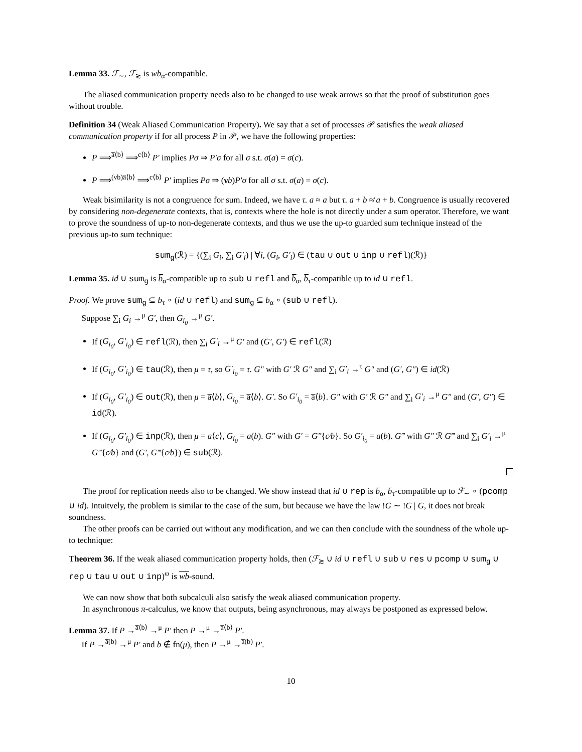Lemma 33. ℱ<sub>∼</sub>, ℱ<sub>≳</sub> is wb<sub>α</sub>-compatible.
The aliased communication property needs also to be changed to use weak arrows so that the proof of substitution goes without trouble.
Definition 34 (Weak Aliased Communication Property). We say that a set of processes 𝒫 satisfies the weak aliased communication property if for all process P in 𝒫, we have the following properties:
P ⟹<sup>a̅⟨b⟩</sup> ⟹<sup>c⟨b⟩</sup> P′ implies Pσ ⇒ P′σ for all σ s.t. σ(a) = σ(c).
P ⟹<sup>(νb)a̅⟨b⟩</sup> ⟹<sup>c⟨b⟩</sup> P′ implies Pσ ⇒ (νb)P′σ for all σ s.t. σ(a) = σ(c).
Weak bisimilarity is not a congruence for sum. Indeed, we have τ. a ≈ a but τ. a + b ≉ a + b. Congruence is usually recovered by considering non-degenerate contexts, that is, contexts where the hole is not directly under a sum operator. Therefore, we want to prove the soundness of up-to non-degenerate contexts, and thus we use the up-to guarded sum technique instead of the previous up-to sum technique:
sum<sub>g</sub>(ℛ) = {(∑<sub>i</sub> G<sub>i</sub>, ∑<sub>i</sub> G′<sub>i</sub>) | ∀i, (G<sub>i</sub>, G′<sub>i</sub>) ∈ (tau ∪ out ∪ inp ∪ refl)(ℛ)}
Lemma 35. id ∪ sum<sub>g</sub> is b̅<sub>α</sub>-compatible up to sub ∪ refl and b̅<sub>α</sub>, b̅<sub>τ</sub>-compatible up to id ∪ refl.
Proof. We prove sum<sub>g</sub> ⊆ b<sub>τ</sub> ∘ (id ∪ refl) and sum<sub>g</sub> ⊆ b<sub>α</sub> ∘ (sub ∪ refl).
Suppose ∑<sub>i</sub> G<sub>i</sub> →<sup>μ</sup> G′, then G<sub>i<sub>0</sub></sub> →<sup>μ</sup> G′.
If (G<sub>i<sub>0</sub></sub>, G′<sub>i<sub>0</sub></sub>) ∈ refl(ℛ), then ∑<sub>i</sub> G′<sub>i</sub> →<sup>μ</sup> G′ and (G′, G′) ∈ refl(ℛ)
If (G<sub>i<sub>0</sub></sub>, G′<sub>i<sub>0</sub></sub>) ∈ tau(ℛ), then μ = τ, so G′<sub>i<sub>0</sub></sub> = τ. G″ with G′ ℛ G″ and ∑<sub>i</sub> G′<sub>i</sub> →<sup>τ</sup> G″ and (G′, G″) ∈ id(ℛ)
If (G<sub>i<sub>0</sub></sub>, G′<sub>i<sub>0</sub></sub>) ∈ out(ℛ), then μ = a̅⟨b⟩, G<sub>i<sub>0</sub></sub> = a̅⟨b⟩. G′. So G′<sub>i<sub>0</sub></sub> = a̅⟨b⟩. G″ with G′ ℛ G″ and ∑<sub>i</sub> G′<sub>i</sub> →<sup>μ</sup> G″ and (G′, G″) ∈ id(ℛ).
If (G<sub>i<sub>0</sub></sub>, G′<sub>i<sub>0</sub></sub>) ∈ inp(ℛ), then μ = a⟨c⟩, G<sub>i<sub>0</sub></sub> = a(b). G″ with G′ = G″{c⁄b}. So G′<sub>i<sub>0</sub></sub> = a(b). G‴ with G″ ℛ G‴ and ∑<sub>i</sub> G′<sub>i</sub> →<sup>μ</sup> G‴{c⁄b} and (G′, G‴{c⁄b}) ∈ sub(ℛ).
The proof for replication needs also to be changed. We show instead that id ∪ rep is b̅<sub>α</sub>, b̅<sub>τ</sub>-compatible up to ℱ<sub>∼</sub> ∘ (pcomp ∪ id). Intuitvely, the problem is similar to the case of the sum, but because we have the law !G ∼ !G | G, it does not break soundness.
The other proofs can be carried out without any modification, and we can then conclude with the soundness of the whole up-to technique:
Theorem 36. If the weak aliased communication property holds, then (ℱ<sub>≳</sub> ∪ id ∪ refl ∪ sub ∪ res ∪ pcomp ∪ sum<sub>g</sub> ∪ rep ∪ tau ∪ out ∪ inp)<sup>ω</sup> is wb-sound.
We can now show that both subcalculi also satisfy the weak aliased communication property.
In asynchronous π-calculus, we know that outputs, being asynchronous, may always be postponed as expressed below.
Lemma 37. If P →<sup>a̅⟨b⟩</sup> →<sup>μ</sup> P′ then P →<sup>μ</sup> →<sup>a̅⟨b⟩</sup> P′.
If P →<sup>a̅(b)</sup> →<sup>μ</sup> P′ and b ∉ fn(μ), then P →<sup>μ</sup> →<sup>a̅(b)</sup> P′.
10